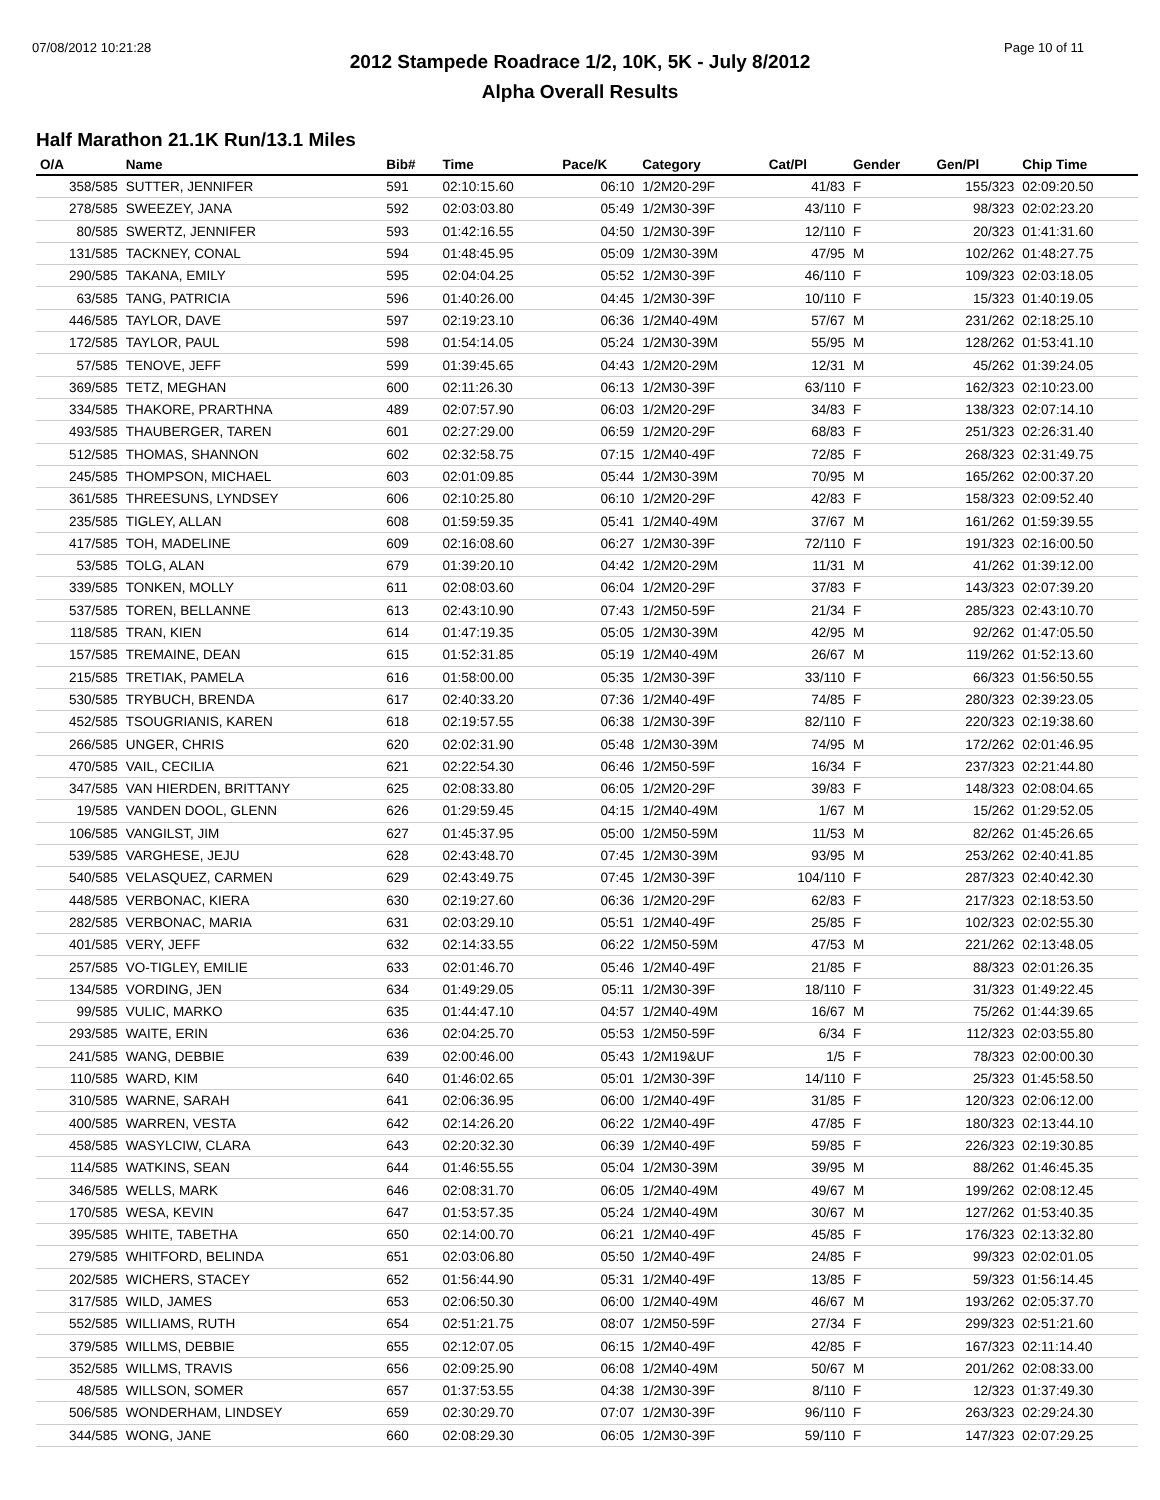07/08/2012 10:21:28 Page 10 of 11
2012 Stampede Roadrace 1/2, 10K, 5K - July 8/2012
Alpha Overall Results
Half Marathon 21.1K Run/13.1 Miles
| O/A | Name | Bib# | Time | Pace/K | Category | Cat/Pl | Gender | Gen/Pl | Chip Time |
| --- | --- | --- | --- | --- | --- | --- | --- | --- | --- |
| 358/585 | SUTTER, JENNIFER | 591 | 02:10:15.60 | 06:10 | 1/2M20-29F | 41/83 | F | 155/323 | 02:09:20.50 |
| 278/585 | SWEEZEY, JANA | 592 | 02:03:03.80 | 05:49 | 1/2M30-39F | 43/110 | F | 98/323 | 02:02:23.20 |
| 80/585 | SWERTZ, JENNIFER | 593 | 01:42:16.55 | 04:50 | 1/2M30-39F | 12/110 | F | 20/323 | 01:41:31.60 |
| 131/585 | TACKNEY, CONAL | 594 | 01:48:45.95 | 05:09 | 1/2M30-39M | 47/95 | M | 102/262 | 01:48:27.75 |
| 290/585 | TAKANA, EMILY | 595 | 02:04:04.25 | 05:52 | 1/2M30-39F | 46/110 | F | 109/323 | 02:03:18.05 |
| 63/585 | TANG, PATRICIA | 596 | 01:40:26.00 | 04:45 | 1/2M30-39F | 10/110 | F | 15/323 | 01:40:19.05 |
| 446/585 | TAYLOR, DAVE | 597 | 02:19:23.10 | 06:36 | 1/2M40-49M | 57/67 | M | 231/262 | 02:18:25.10 |
| 172/585 | TAYLOR, PAUL | 598 | 01:54:14.05 | 05:24 | 1/2M30-39M | 55/95 | M | 128/262 | 01:53:41.10 |
| 57/585 | TENOVE, JEFF | 599 | 01:39:45.65 | 04:43 | 1/2M20-29M | 12/31 | M | 45/262 | 01:39:24.05 |
| 369/585 | TETZ, MEGHAN | 600 | 02:11:26.30 | 06:13 | 1/2M30-39F | 63/110 | F | 162/323 | 02:10:23.00 |
| 334/585 | THAKORE, PRARTHNA | 489 | 02:07:57.90 | 06:03 | 1/2M20-29F | 34/83 | F | 138/323 | 02:07:14.10 |
| 493/585 | THAUBERGER, TAREN | 601 | 02:27:29.00 | 06:59 | 1/2M20-29F | 68/83 | F | 251/323 | 02:26:31.40 |
| 512/585 | THOMAS, SHANNON | 602 | 02:32:58.75 | 07:15 | 1/2M40-49F | 72/85 | F | 268/323 | 02:31:49.75 |
| 245/585 | THOMPSON, MICHAEL | 603 | 02:01:09.85 | 05:44 | 1/2M30-39M | 70/95 | M | 165/262 | 02:00:37.20 |
| 361/585 | THREESUNS, LYNDSEY | 606 | 02:10:25.80 | 06:10 | 1/2M20-29F | 42/83 | F | 158/323 | 02:09:52.40 |
| 235/585 | TIGLEY, ALLAN | 608 | 01:59:59.35 | 05:41 | 1/2M40-49M | 37/67 | M | 161/262 | 01:59:39.55 |
| 417/585 | TOH, MADELINE | 609 | 02:16:08.60 | 06:27 | 1/2M30-39F | 72/110 | F | 191/323 | 02:16:00.50 |
| 53/585 | TOLG, ALAN | 679 | 01:39:20.10 | 04:42 | 1/2M20-29M | 11/31 | M | 41/262 | 01:39:12.00 |
| 339/585 | TONKEN, MOLLY | 611 | 02:08:03.60 | 06:04 | 1/2M20-29F | 37/83 | F | 143/323 | 02:07:39.20 |
| 537/585 | TOREN, BELLANNE | 613 | 02:43:10.90 | 07:43 | 1/2M50-59F | 21/34 | F | 285/323 | 02:43:10.70 |
| 118/585 | TRAN, KIEN | 614 | 01:47:19.35 | 05:05 | 1/2M30-39M | 42/95 | M | 92/262 | 01:47:05.50 |
| 157/585 | TREMAINE, DEAN | 615 | 01:52:31.85 | 05:19 | 1/2M40-49M | 26/67 | M | 119/262 | 01:52:13.60 |
| 215/585 | TRETIAK, PAMELA | 616 | 01:58:00.00 | 05:35 | 1/2M30-39F | 33/110 | F | 66/323 | 01:56:50.55 |
| 530/585 | TRYBUCH, BRENDA | 617 | 02:40:33.20 | 07:36 | 1/2M40-49F | 74/85 | F | 280/323 | 02:39:23.05 |
| 452/585 | TSOUGRIANIS, KAREN | 618 | 02:19:57.55 | 06:38 | 1/2M30-39F | 82/110 | F | 220/323 | 02:19:38.60 |
| 266/585 | UNGER, CHRIS | 620 | 02:02:31.90 | 05:48 | 1/2M30-39M | 74/95 | M | 172/262 | 02:01:46.95 |
| 470/585 | VAIL, CECILIA | 621 | 02:22:54.30 | 06:46 | 1/2M50-59F | 16/34 | F | 237/323 | 02:21:44.80 |
| 347/585 | VAN HIERDEN, BRITTANY | 625 | 02:08:33.80 | 06:05 | 1/2M20-29F | 39/83 | F | 148/323 | 02:08:04.65 |
| 19/585 | VANDEN DOOL, GLENN | 626 | 01:29:59.45 | 04:15 | 1/2M40-49M | 1/67 | M | 15/262 | 01:29:52.05 |
| 106/585 | VANGILST, JIM | 627 | 01:45:37.95 | 05:00 | 1/2M50-59M | 11/53 | M | 82/262 | 01:45:26.65 |
| 539/585 | VARGHESE, JEJU | 628 | 02:43:48.70 | 07:45 | 1/2M30-39M | 93/95 | M | 253/262 | 02:40:41.85 |
| 540/585 | VELASQUEZ, CARMEN | 629 | 02:43:49.75 | 07:45 | 1/2M30-39F | 104/110 | F | 287/323 | 02:40:42.30 |
| 448/585 | VERBONAC, KIERA | 630 | 02:19:27.60 | 06:36 | 1/2M20-29F | 62/83 | F | 217/323 | 02:18:53.50 |
| 282/585 | VERBONAC, MARIA | 631 | 02:03:29.10 | 05:51 | 1/2M40-49F | 25/85 | F | 102/323 | 02:02:55.30 |
| 401/585 | VERY, JEFF | 632 | 02:14:33.55 | 06:22 | 1/2M50-59M | 47/53 | M | 221/262 | 02:13:48.05 |
| 257/585 | VO-TIGLEY, EMILIE | 633 | 02:01:46.70 | 05:46 | 1/2M40-49F | 21/85 | F | 88/323 | 02:01:26.35 |
| 134/585 | VORDING, JEN | 634 | 01:49:29.05 | 05:11 | 1/2M30-39F | 18/110 | F | 31/323 | 01:49:22.45 |
| 99/585 | VULIC, MARKO | 635 | 01:44:47.10 | 04:57 | 1/2M40-49M | 16/67 | M | 75/262 | 01:44:39.65 |
| 293/585 | WAITE, ERIN | 636 | 02:04:25.70 | 05:53 | 1/2M50-59F | 6/34 | F | 112/323 | 02:03:55.80 |
| 241/585 | WANG, DEBBIE | 639 | 02:00:46.00 | 05:43 | 1/2M19&UF | 1/5 | F | 78/323 | 02:00:00.30 |
| 110/585 | WARD, KIM | 640 | 01:46:02.65 | 05:01 | 1/2M30-39F | 14/110 | F | 25/323 | 01:45:58.50 |
| 310/585 | WARNE, SARAH | 641 | 02:06:36.95 | 06:00 | 1/2M40-49F | 31/85 | F | 120/323 | 02:06:12.00 |
| 400/585 | WARREN, VESTA | 642 | 02:14:26.20 | 06:22 | 1/2M40-49F | 47/85 | F | 180/323 | 02:13:44.10 |
| 458/585 | WASYLCIW, CLARA | 643 | 02:20:32.30 | 06:39 | 1/2M40-49F | 59/85 | F | 226/323 | 02:19:30.85 |
| 114/585 | WATKINS, SEAN | 644 | 01:46:55.55 | 05:04 | 1/2M30-39M | 39/95 | M | 88/262 | 01:46:45.35 |
| 346/585 | WELLS, MARK | 646 | 02:08:31.70 | 06:05 | 1/2M40-49M | 49/67 | M | 199/262 | 02:08:12.45 |
| 170/585 | WESA, KEVIN | 647 | 01:53:57.35 | 05:24 | 1/2M40-49M | 30/67 | M | 127/262 | 01:53:40.35 |
| 395/585 | WHITE, TABETHA | 650 | 02:14:00.70 | 06:21 | 1/2M40-49F | 45/85 | F | 176/323 | 02:13:32.80 |
| 279/585 | WHITFORD, BELINDA | 651 | 02:03:06.80 | 05:50 | 1/2M40-49F | 24/85 | F | 99/323 | 02:02:01.05 |
| 202/585 | WICHERS, STACEY | 652 | 01:56:44.90 | 05:31 | 1/2M40-49F | 13/85 | F | 59/323 | 01:56:14.45 |
| 317/585 | WILD, JAMES | 653 | 02:06:50.30 | 06:00 | 1/2M40-49M | 46/67 | M | 193/262 | 02:05:37.70 |
| 552/585 | WILLIAMS, RUTH | 654 | 02:51:21.75 | 08:07 | 1/2M50-59F | 27/34 | F | 299/323 | 02:51:21.60 |
| 379/585 | WILLMS, DEBBIE | 655 | 02:12:07.05 | 06:15 | 1/2M40-49F | 42/85 | F | 167/323 | 02:11:14.40 |
| 352/585 | WILLMS, TRAVIS | 656 | 02:09:25.90 | 06:08 | 1/2M40-49M | 50/67 | M | 201/262 | 02:08:33.00 |
| 48/585 | WILLSON, SOMER | 657 | 01:37:53.55 | 04:38 | 1/2M30-39F | 8/110 | F | 12/323 | 01:37:49.30 |
| 506/585 | WONDERHAM, LINDSEY | 659 | 02:30:29.70 | 07:07 | 1/2M30-39F | 96/110 | F | 263/323 | 02:29:24.30 |
| 344/585 | WONG, JANE | 660 | 02:08:29.30 | 06:05 | 1/2M30-39F | 59/110 | F | 147/323 | 02:07:29.25 |